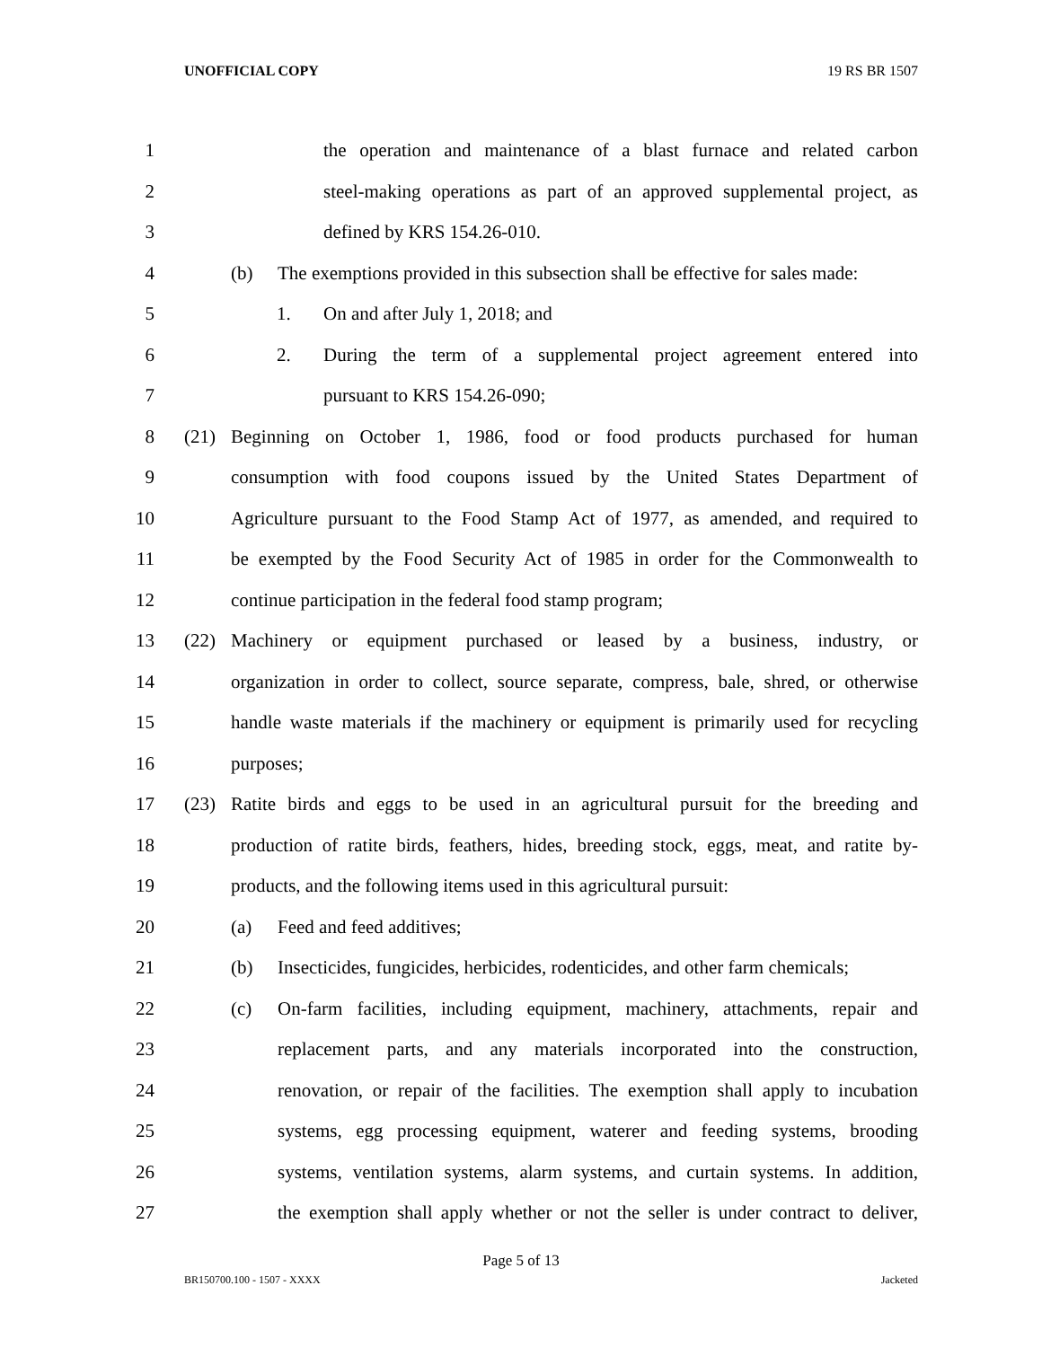UNOFFICIAL COPY 19 RS BR 1507
1 the operation and maintenance of a blast furnace and related carbon
2 steel-making operations as part of an approved supplemental project, as
3 defined by KRS 154.26-010.
4 (b) The exemptions provided in this subsection shall be effective for sales made:
5 1. On and after July 1, 2018; and
6 2. During the term of a supplemental project agreement entered into
7 pursuant to KRS 154.26-090;
8 (21) Beginning on October 1, 1986, food or food products purchased for human
9 consumption with food coupons issued by the United States Department of
10 Agriculture pursuant to the Food Stamp Act of 1977, as amended, and required to
11 be exempted by the Food Security Act of 1985 in order for the Commonwealth to
12 continue participation in the federal food stamp program;
13 (22) Machinery or equipment purchased or leased by a business, industry, or
14 organization in order to collect, source separate, compress, bale, shred, or otherwise
15 handle waste materials if the machinery or equipment is primarily used for recycling
16 purposes;
17 (23) Ratite birds and eggs to be used in an agricultural pursuit for the breeding and
18 production of ratite birds, feathers, hides, breeding stock, eggs, meat, and ratite by-
19 products, and the following items used in this agricultural pursuit:
20 (a) Feed and feed additives;
21 (b) Insecticides, fungicides, herbicides, rodenticides, and other farm chemicals;
22 (c) On-farm facilities, including equipment, machinery, attachments, repair and
23 replacement parts, and any materials incorporated into the construction,
24 renovation, or repair of the facilities. The exemption shall apply to incubation
25 systems, egg processing equipment, waterer and feeding systems, brooding
26 systems, ventilation systems, alarm systems, and curtain systems. In addition,
27 the exemption shall apply whether or not the seller is under contract to deliver,
Page 5 of 13
BR150700.100 - 1507 - XXXX Jacketed